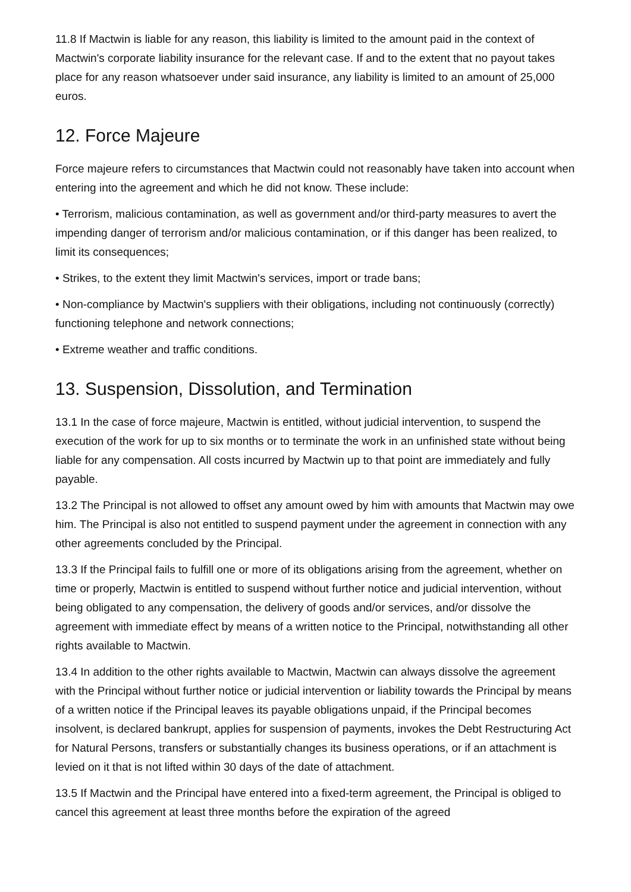11.8 If Mactwin is liable for any reason, this liability is limited to the amount paid in the context of Mactwin's corporate liability insurance for the relevant case. If and to the extent that no payout takes place for any reason whatsoever under said insurance, any liability is limited to an amount of 25,000 euros.
12. Force Majeure
Force majeure refers to circumstances that Mactwin could not reasonably have taken into account when entering into the agreement and which he did not know. These include:
• Terrorism, malicious contamination, as well as government and/or third-party measures to avert the impending danger of terrorism and/or malicious contamination, or if this danger has been realized, to limit its consequences;
• Strikes, to the extent they limit Mactwin's services, import or trade bans;
• Non-compliance by Mactwin's suppliers with their obligations, including not continuously (correctly) functioning telephone and network connections;
• Extreme weather and traffic conditions.
13. Suspension, Dissolution, and Termination
13.1 In the case of force majeure, Mactwin is entitled, without judicial intervention, to suspend the execution of the work for up to six months or to terminate the work in an unfinished state without being liable for any compensation. All costs incurred by Mactwin up to that point are immediately and fully payable.
13.2 The Principal is not allowed to offset any amount owed by him with amounts that Mactwin may owe him. The Principal is also not entitled to suspend payment under the agreement in connection with any other agreements concluded by the Principal.
13.3 If the Principal fails to fulfill one or more of its obligations arising from the agreement, whether on time or properly, Mactwin is entitled to suspend without further notice and judicial intervention, without being obligated to any compensation, the delivery of goods and/or services, and/or dissolve the agreement with immediate effect by means of a written notice to the Principal, notwithstanding all other rights available to Mactwin.
13.4 In addition to the other rights available to Mactwin, Mactwin can always dissolve the agreement with the Principal without further notice or judicial intervention or liability towards the Principal by means of a written notice if the Principal leaves its payable obligations unpaid, if the Principal becomes insolvent, is declared bankrupt, applies for suspension of payments, invokes the Debt Restructuring Act for Natural Persons, transfers or substantially changes its business operations, or if an attachment is levied on it that is not lifted within 30 days of the date of attachment.
13.5 If Mactwin and the Principal have entered into a fixed-term agreement, the Principal is obliged to cancel this agreement at least three months before the expiration of the agreed